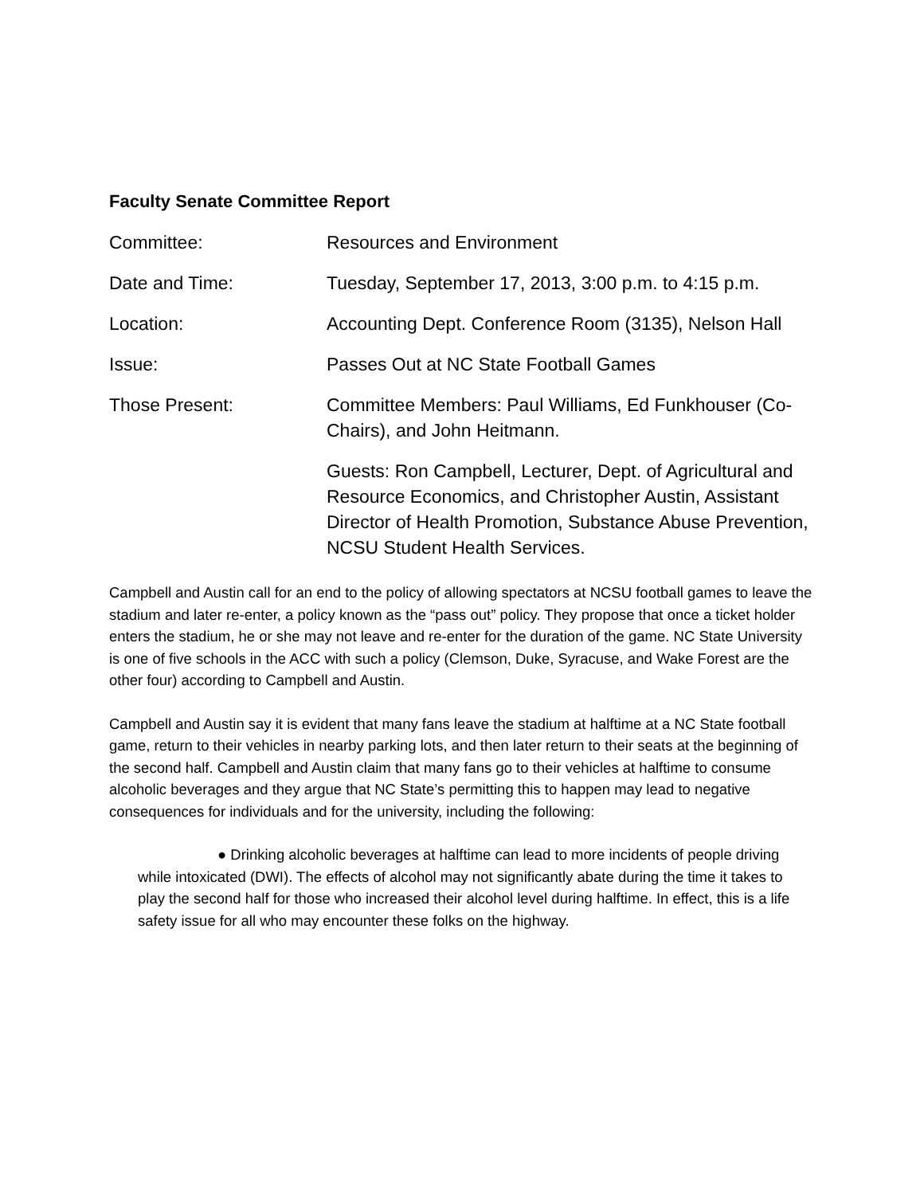Faculty Senate Committee Report
Committee: Resources and Environment
Date and Time: Tuesday, September 17, 2013, 3:00 p.m. to 4:15 p.m.
Location: Accounting Dept. Conference Room (3135), Nelson Hall
Issue: Passes Out at NC State Football Games
Those Present: Committee Members: Paul Williams, Ed Funkhouser (Co-Chairs), and John Heitmann.
Guests: Ron Campbell, Lecturer, Dept. of Agricultural and Resource Economics, and Christopher Austin, Assistant Director of Health Promotion, Substance Abuse Prevention, NCSU Student Health Services.
Campbell and Austin call for an end to the policy of allowing spectators at NCSU football games to leave the stadium and later re-enter, a policy known as the “pass out” policy. They propose that once a ticket holder enters the stadium, he or she may not leave and re-enter for the duration of the game. NC State University is one of five schools in the ACC with such a policy (Clemson, Duke, Syracuse, and Wake Forest are the other four) according to Campbell and Austin.
Campbell and Austin say it is evident that many fans leave the stadium at halftime at a NC State football game, return to their vehicles in nearby parking lots, and then later return to their seats at the beginning of the second half. Campbell and Austin claim that many fans go to their vehicles at halftime to consume alcoholic beverages and they argue that NC State’s permitting this to happen may lead to negative consequences for individuals and for the university, including the following:
● Drinking alcoholic beverages at halftime can lead to more incidents of people driving while intoxicated (DWI). The effects of alcohol may not significantly abate during the time it takes to play the second half for those who increased their alcohol level during halftime. In effect, this is a life safety issue for all who may encounter these folks on the highway.